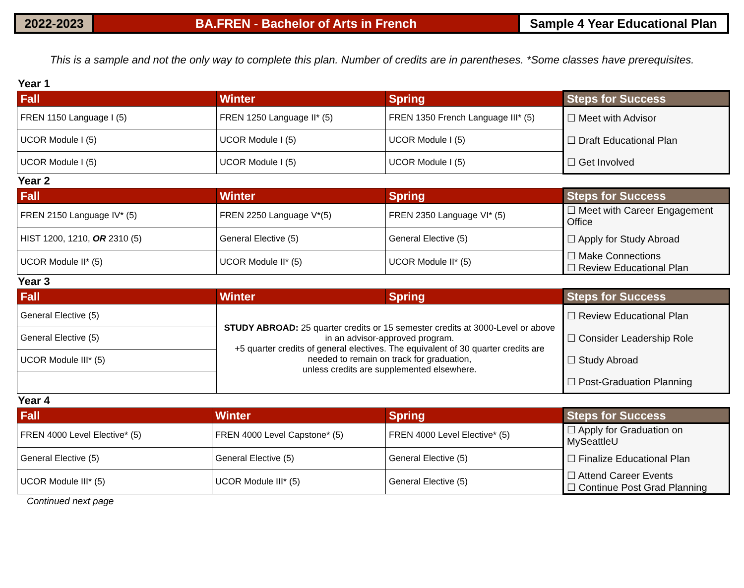2022-2023 BA.FREN - Bachelor of Arts in French
Sample 4 Year Educational Plan
This is a sample and not the only way to complete this plan. Number of credits are in parentheses. *Some classes have prerequisites.
Year 1
| Fall | Winter | Spring | Steps for Success |
| --- | --- | --- | --- |
| FREN 1150 Language I (5) | FREN 1250 Language II* (5) | FREN 1350 French Language III* (5) | ☐ Meet with Advisor |
| UCOR Module I (5) | UCOR Module I (5) | UCOR Module I (5) | ☐ Draft Educational Plan |
| UCOR Module I (5) | UCOR Module I (5) | UCOR Module I (5) | ☐ Get Involved |
Year 2
| Fall | Winter | Spring | Steps for Success |
| --- | --- | --- | --- |
| FREN 2150 Language IV* (5) | FREN 2250 Language V*(5) | FREN 2350 Language VI* (5) | ☐ Meet with Career Engagement Office |
| HIST 1200, 1210, OR 2310 (5) | General Elective (5) | General Elective (5) | ☐ Apply for Study Abroad |
| UCOR Module II* (5) | UCOR Module II* (5) | UCOR Module II* (5) | ☐ Make Connections ☐ Review Educational Plan |
Year 3
| Fall | Winter | Spring | Steps for Success |
| --- | --- | --- | --- |
| General Elective (5) | STUDY ABROAD: 25 quarter credits or 15 semester credits at 3000-Level or above in an advisor-approved program. +5 quarter credits of general electives. The equivalent of 30 quarter credits are needed to remain on track for graduation, unless credits are supplemented elsewhere. | | ☐ Review Educational Plan |
| General Elective (5) | | | ☐ Consider Leadership Role |
| UCOR Module III* (5) | | | ☐ Study Abroad |
| | | | ☐ Post-Graduation Planning |
Year 4
| Fall | Winter | Spring | Steps for Success |
| --- | --- | --- | --- |
| FREN 4000 Level Elective* (5) | FREN 4000 Level Capstone* (5) | FREN 4000 Level Elective* (5) | ☐ Apply for Graduation on MySeattleU |
| General Elective (5) | General Elective (5) | General Elective (5) | ☐ Finalize Educational Plan |
| UCOR Module III* (5) | UCOR Module III* (5) | General Elective (5) | ☐ Attend Career Events ☐ Continue Post Grad Planning |
Continued next page